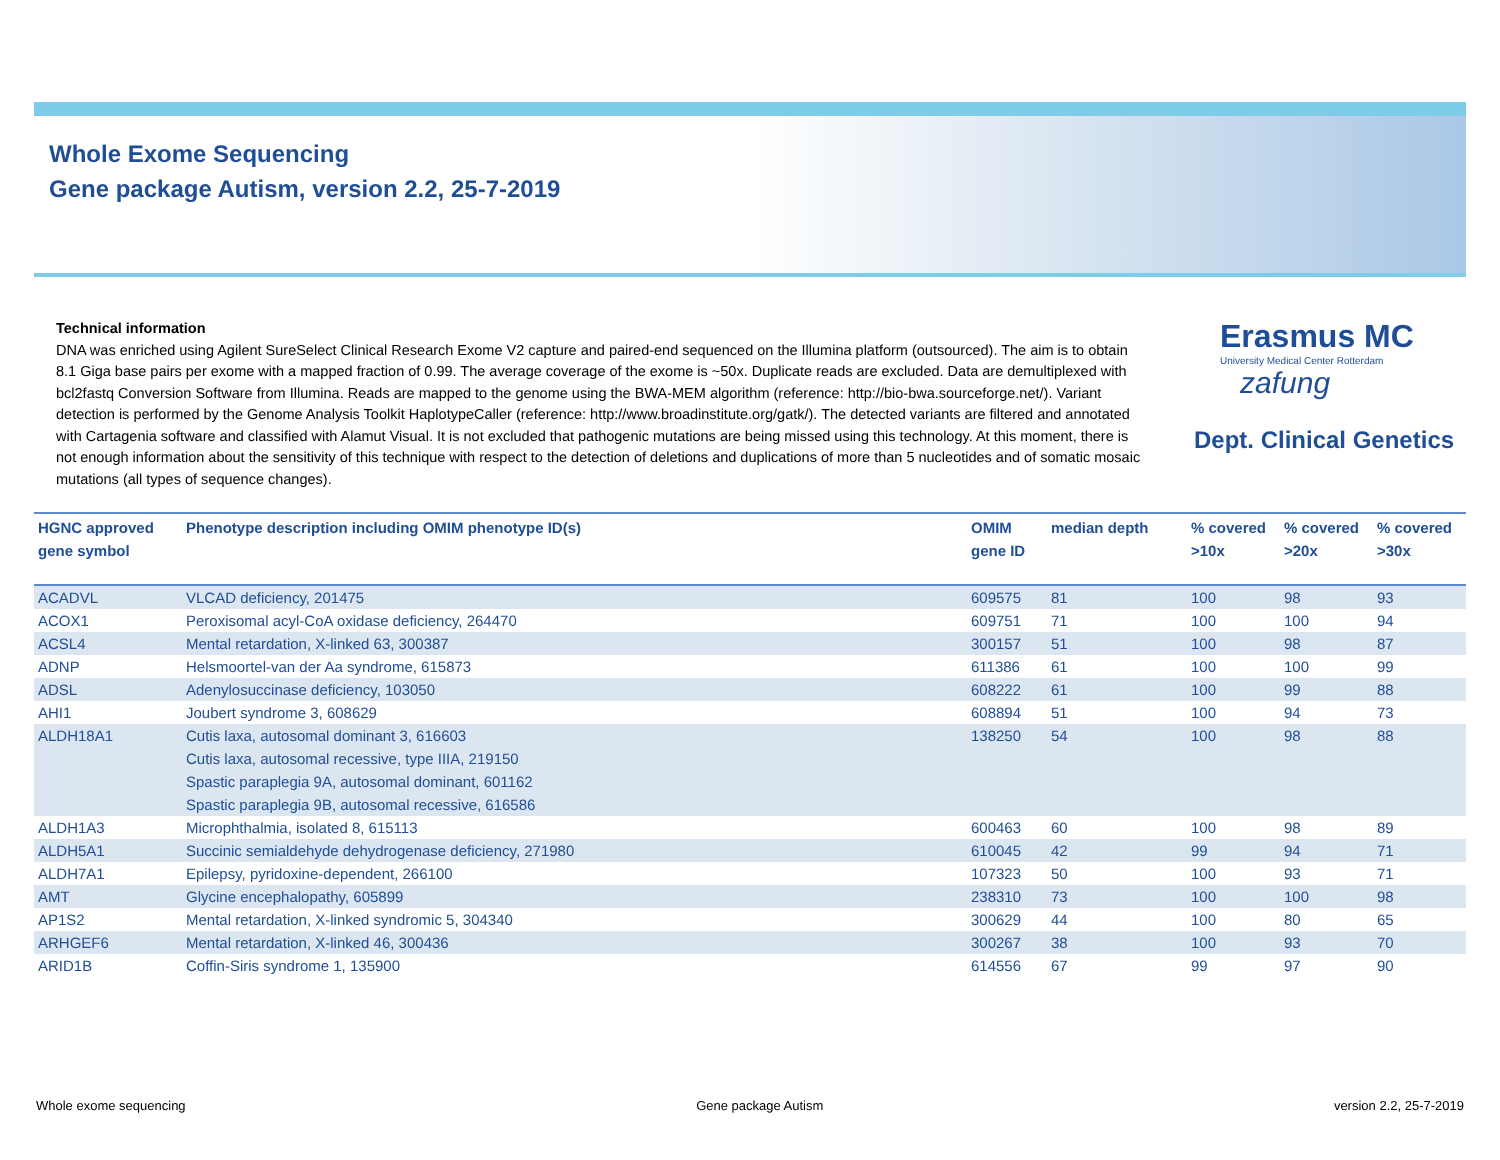Whole Exome Sequencing
Gene package Autism, version 2.2, 25-7-2019
Erasmus MC
University Medical Center Rotterdam
zafung
Dept. Clinical Genetics
Technical information
DNA was enriched using Agilent SureSelect Clinical Research Exome V2 capture and paired-end sequenced on the Illumina platform (outsourced). The aim is to obtain 8.1 Giga base pairs per exome with a mapped fraction of 0.99. The average coverage of the exome is ~50x. Duplicate reads are excluded. Data are demultiplexed with bcl2fastq Conversion Software from Illumina. Reads are mapped to the genome using the BWA-MEM algorithm (reference: http://bio-bwa.sourceforge.net/). Variant detection is performed by the Genome Analysis Toolkit HaplotypeCaller (reference: http://www.broadinstitute.org/gatk/). The detected variants are filtered and annotated with Cartagenia software and classified with Alamut Visual. It is not excluded that pathogenic mutations are being missed using this technology. At this moment, there is not enough information about the sensitivity of this technique with respect to the detection of deletions and duplications of more than 5 nucleotides and of somatic mosaic mutations (all types of sequence changes).
| HGNC approved gene symbol | Phenotype description including OMIM phenotype ID(s) | OMIM gene ID | median depth | % covered >10x | % covered >20x | % covered >30x |
| --- | --- | --- | --- | --- | --- | --- |
| ACADVL | VLCAD deficiency, 201475 | 609575 | 81 | 100 | 98 | 93 |
| ACOX1 | Peroxisomal acyl-CoA oxidase deficiency, 264470 | 609751 | 71 | 100 | 100 | 94 |
| ACSL4 | Mental retardation, X-linked 63, 300387 | 300157 | 51 | 100 | 98 | 87 |
| ADNP | Helsmoortel-van der Aa syndrome, 615873 | 611386 | 61 | 100 | 100 | 99 |
| ADSL | Adenylosuccinase deficiency, 103050 | 608222 | 61 | 100 | 99 | 88 |
| AHI1 | Joubert syndrome 3, 608629 | 608894 | 51 | 100 | 94 | 73 |
| ALDH18A1 | Cutis laxa, autosomal dominant 3, 616603 Cutis laxa, autosomal recessive, type IIIA, 219150 Spastic paraplegia 9A, autosomal dominant, 601162 Spastic paraplegia 9B, autosomal recessive, 616586 | 138250 | 54 | 100 | 98 | 88 |
| ALDH1A3 | Microphthalmia, isolated 8, 615113 | 600463 | 60 | 100 | 98 | 89 |
| ALDH5A1 | Succinic semialdehyde dehydrogenase deficiency, 271980 | 610045 | 42 | 99 | 94 | 71 |
| ALDH7A1 | Epilepsy, pyridoxine-dependent, 266100 | 107323 | 50 | 100 | 93 | 71 |
| AMT | Glycine encephalopathy, 605899 | 238310 | 73 | 100 | 100 | 98 |
| AP1S2 | Mental retardation, X-linked syndromic 5, 304340 | 300629 | 44 | 100 | 80 | 65 |
| ARHGEF6 | Mental retardation, X-linked 46, 300436 | 300267 | 38 | 100 | 93 | 70 |
| ARID1B | Coffin-Siris syndrome 1, 135900 | 614556 | 67 | 99 | 97 | 90 |
Whole exome sequencing Gene package Autism version 2.2, 25-7-2019